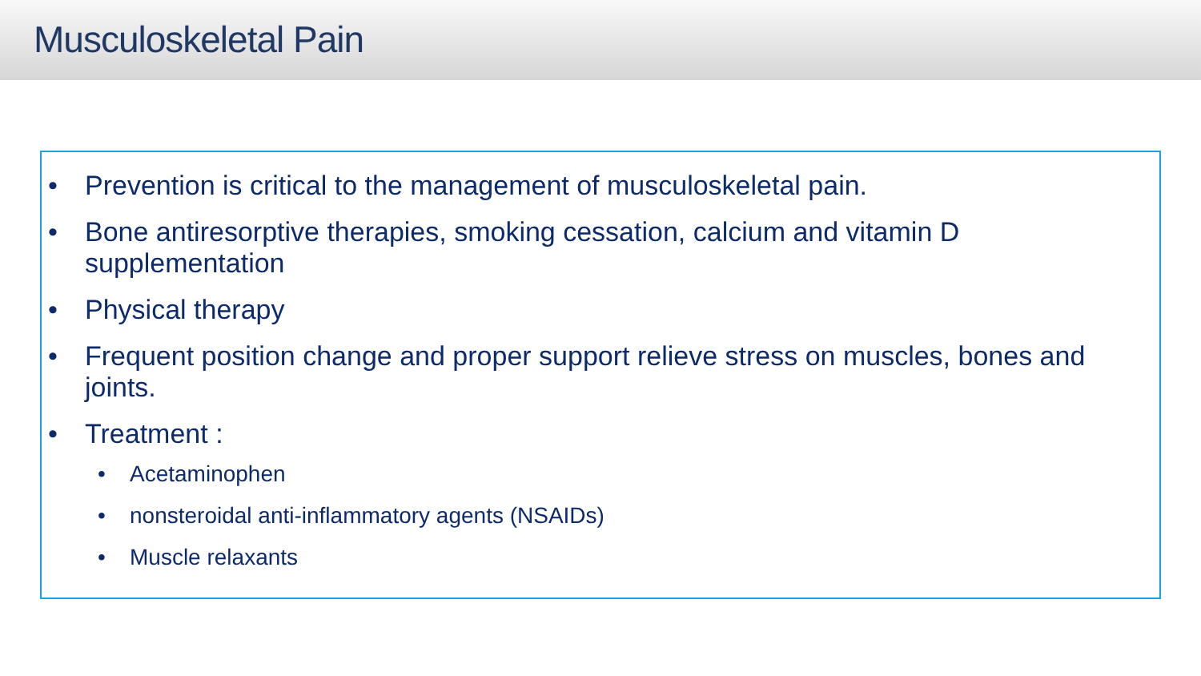Musculoskeletal Pain
• Prevention is critical to the management of musculoskeletal pain.
• Bone antiresorptive therapies, smoking cessation, calcium and vitamin D supplementation
• Physical therapy
• Frequent position change and proper support relieve stress on muscles, bones and joints.
• Treatment :
• Acetaminophen
• nonsteroidal anti-inflammatory agents (NSAIDs)
• Muscle relaxants